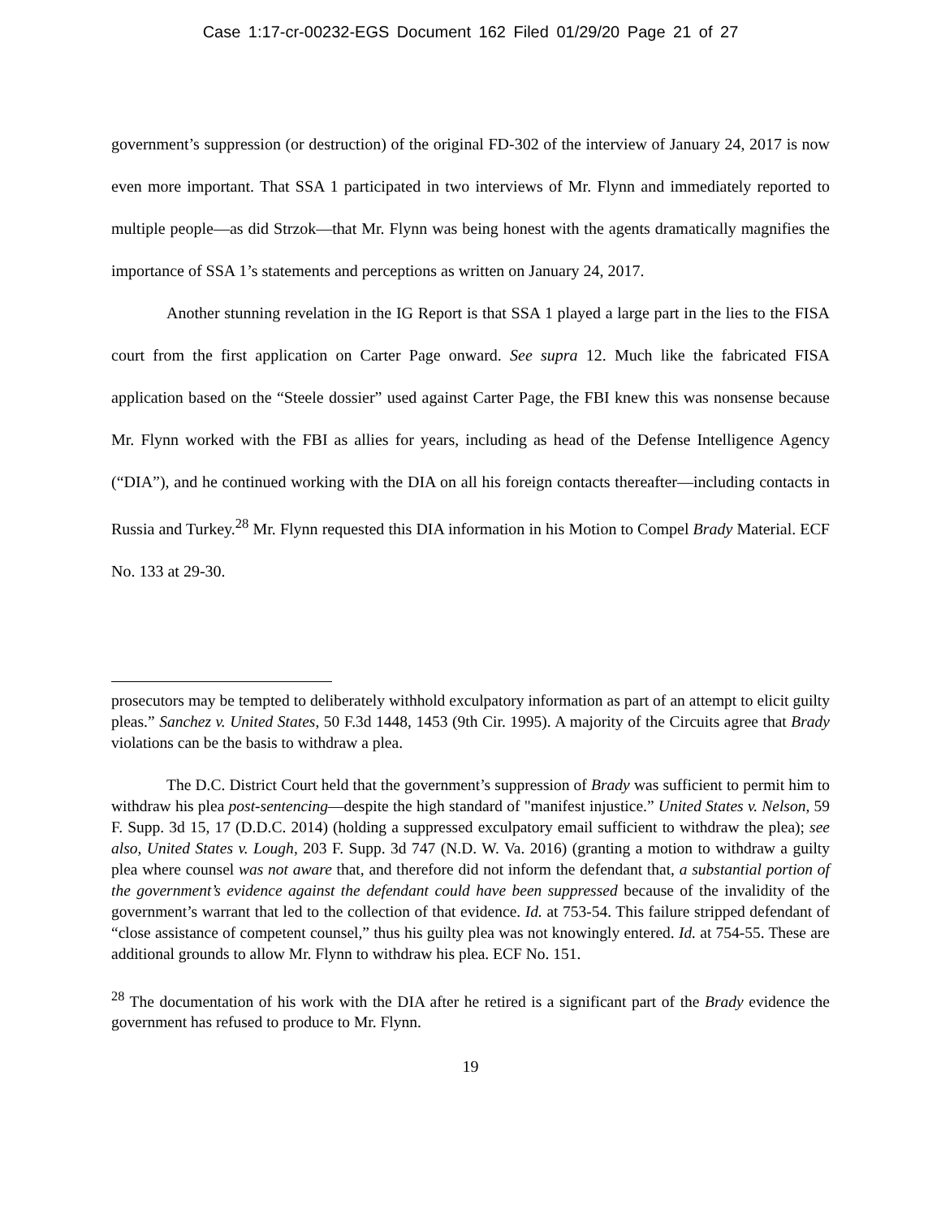Case 1:17-cr-00232-EGS Document 162 Filed 01/29/20 Page 21 of 27
government’s suppression (or destruction) of the original FD-302 of the interview of January 24, 2017 is now even more important. That SSA 1 participated in two interviews of Mr. Flynn and immediately reported to multiple people—as did Strzok—that Mr. Flynn was being honest with the agents dramatically magnifies the importance of SSA 1’s statements and perceptions as written on January 24, 2017.
Another stunning revelation in the IG Report is that SSA 1 played a large part in the lies to the FISA court from the first application on Carter Page onward. See supra 12. Much like the fabricated FISA application based on the “Steele dossier” used against Carter Page, the FBI knew this was nonsense because Mr. Flynn worked with the FBI as allies for years, including as head of the Defense Intelligence Agency (“DIA”), and he continued working with the DIA on all his foreign contacts thereafter—including contacts in Russia and Turkey.<sup>28</sup> Mr. Flynn requested this DIA information in his Motion to Compel Brady Material. ECF No. 133 at 29-30.
prosecutors may be tempted to deliberately withhold exculpatory information as part of an attempt to elicit guilty pleas.” Sanchez v. United States, 50 F.3d 1448, 1453 (9th Cir. 1995). A majority of the Circuits agree that Brady violations can be the basis to withdraw a plea.
The D.C. District Court held that the government’s suppression of Brady was sufficient to permit him to withdraw his plea post-sentencing—despite the high standard of "manifest injustice.” United States v. Nelson, 59 F. Supp. 3d 15, 17 (D.D.C. 2014) (holding a suppressed exculpatory email sufficient to withdraw the plea); see also, United States v. Lough, 203 F. Supp. 3d 747 (N.D. W. Va. 2016) (granting a motion to withdraw a guilty plea where counsel was not aware that, and therefore did not inform the defendant that, a substantial portion of the government’s evidence against the defendant could have been suppressed because of the invalidity of the government’s warrant that led to the collection of that evidence. Id. at 753-54. This failure stripped defendant of “close assistance of competent counsel,” thus his guilty plea was not knowingly entered. Id. at 754-55. These are additional grounds to allow Mr. Flynn to withdraw his plea. ECF No. 151.
<sup>28</sup> The documentation of his work with the DIA after he retired is a significant part of the Brady evidence the government has refused to produce to Mr. Flynn.
19